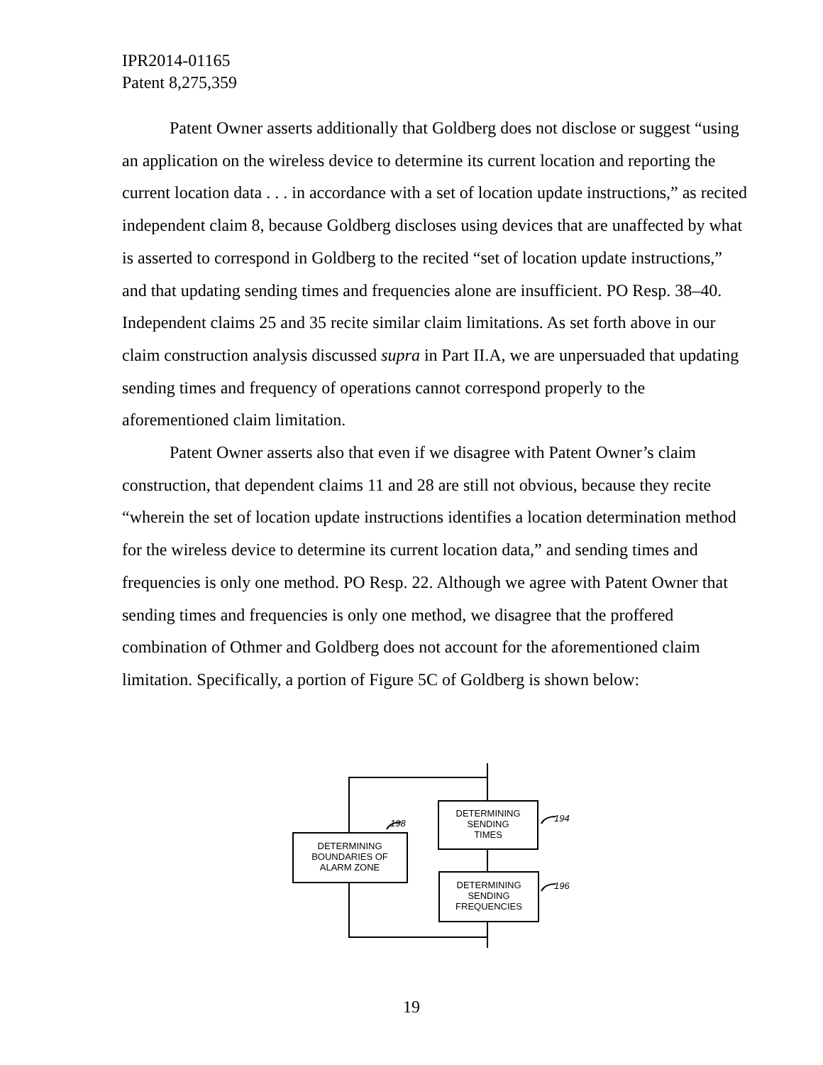IPR2014-01165
Patent 8,275,359
Patent Owner asserts additionally that Goldberg does not disclose or suggest “using an application on the wireless device to determine its current location and reporting the current location data . . . in accordance with a set of location update instructions,” as recited independent claim 8, because Goldberg discloses using devices that are unaffected by what is asserted to correspond in Goldberg to the recited “set of location update instructions,” and that updating sending times and frequencies alone are insufficient. PO Resp. 38–40. Independent claims 25 and 35 recite similar claim limitations. As set forth above in our claim construction analysis discussed supra in Part II.A, we are unpersuaded that updating sending times and frequency of operations cannot correspond properly to the aforementioned claim limitation.
Patent Owner asserts also that even if we disagree with Patent Owner’s claim construction, that dependent claims 11 and 28 are still not obvious, because they recite “wherein the set of location update instructions identifies a location determination method for the wireless device to determine its current location data,” and sending times and frequencies is only one method. PO Resp. 22. Although we agree with Patent Owner that sending times and frequencies is only one method, we disagree that the proffered combination of Othmer and Goldberg does not account for the aforementioned claim limitation. Specifically, a portion of Figure 5C of Goldberg is shown below:
DETERMINING
SENDING
TIMES
DETERMINING
SENDING
FREQUENCIES
DETERMINING
BOUNDARIES OF
ALARM ZONE
198
194
196
19